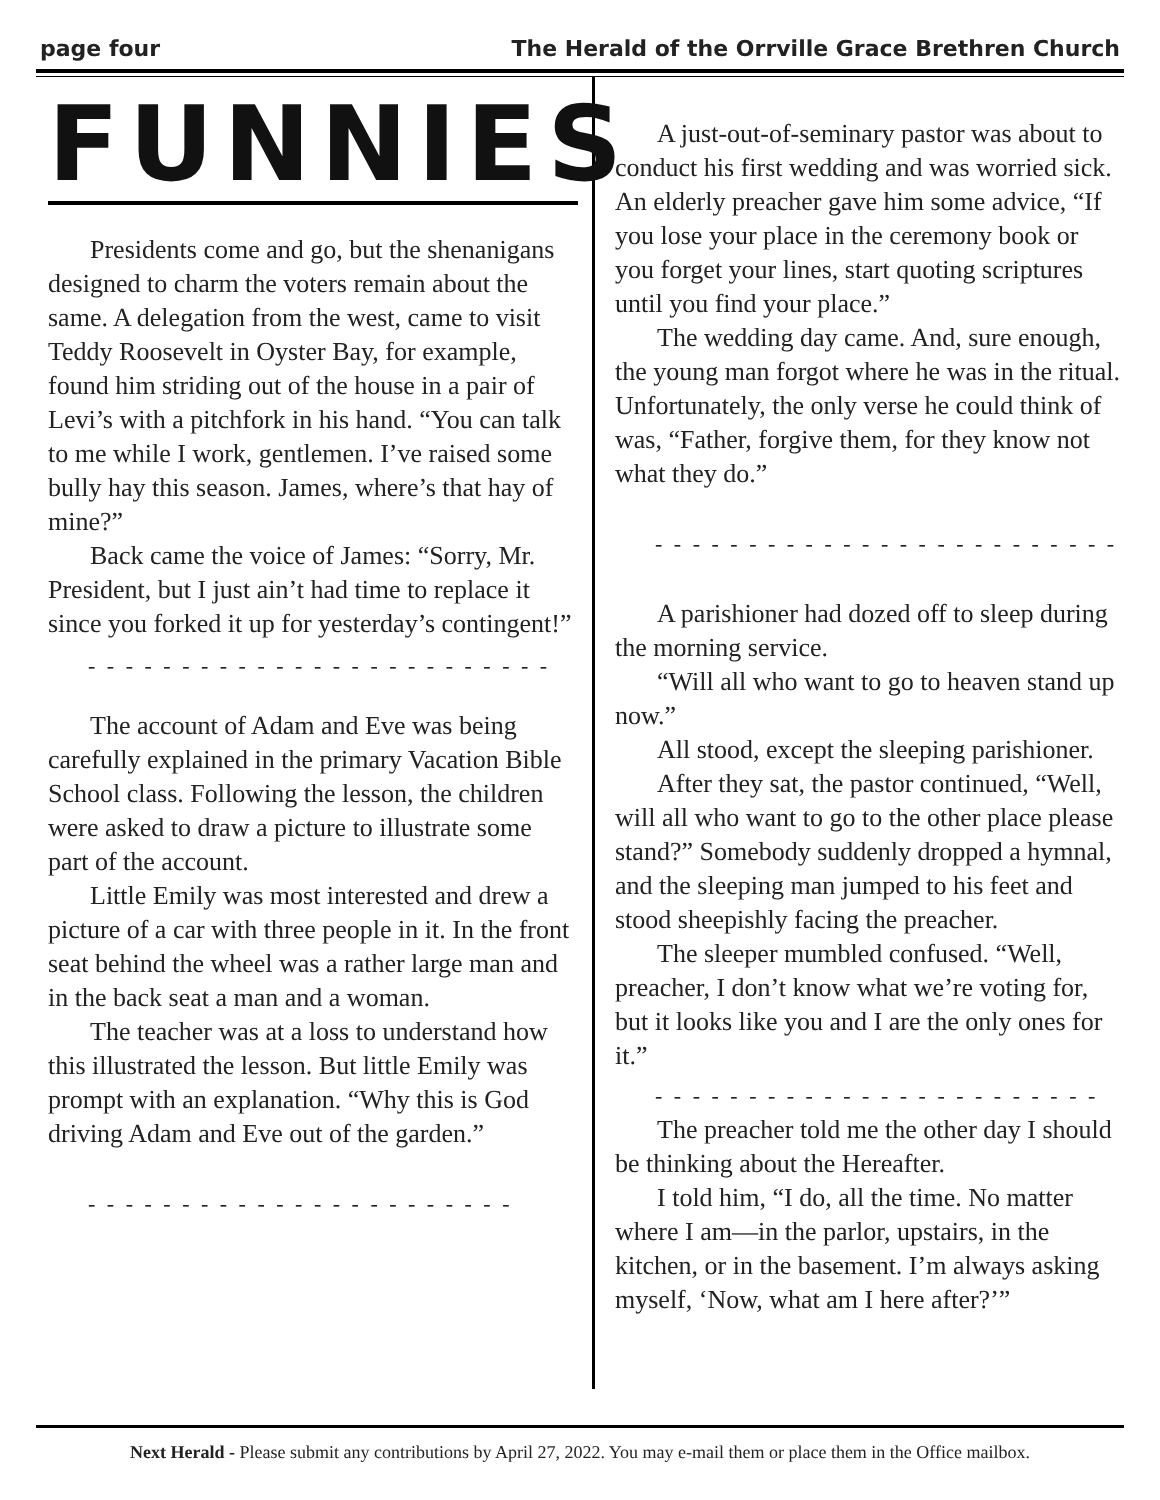page four The Herald of the Orrville Grace Brethren Church
FUNNIES
Presidents come and go, but the shenanigans designed to charm the voters remain about the same. A delegation from the west, came to visit Teddy Roosevelt in Oyster Bay, for example, found him striding out of the house in a pair of Levi’s with a pitchfork in his hand. “You can talk to me while I work, gentlemen. I’ve raised some bully hay this season. James, where’s that hay of mine?”
Back came the voice of James: “Sorry, Mr. President, but I just ain’t had time to replace it since you forked it up for yesterday’s contingent!”
- - - - - - - - - - - - - - - - - - - - - - - - -
The account of Adam and Eve was being carefully explained in the primary Vacation Bible School class. Following the lesson, the children were asked to draw a picture to illustrate some part of the account.
Little Emily was most interested and drew a picture of a car with three people in it. In the front seat behind the wheel was a rather large man and in the back seat a man and a woman.
The teacher was at a loss to understand how this illustrated the lesson. But little Emily was prompt with an explanation. “Why this is God driving Adam and Eve out of the garden.”
- - - - - - - - - - - - - - - - - - - - - - -
A just-out-of-seminary pastor was about to conduct his first wedding and was worried sick. An elderly preacher gave him some advice, “If you lose your place in the ceremony book or you forget your lines, start quoting scriptures until you find your place.”
The wedding day came. And, sure enough, the young man forgot where he was in the ritual. Unfortunately, the only verse he could think of was, “Father, forgive them, for they know not what they do.”
- - - - - - - - - - - - - - - - - - - - - - - - -
A parishioner had dozed off to sleep during the morning service.
“Will all who want to go to heaven stand up now.”
All stood, except the sleeping parishioner.
After they sat, the pastor continued, “Well, will all who want to go to the other place please stand?” Somebody suddenly dropped a hymnal, and the sleeping man jumped to his feet and stood sheepishly facing the preacher.
The sleeper mumbled confused. “Well, preacher, I don’t know what we’re voting for, but it looks like you and I are the only ones for it.”
- - - - - - - - - - - - - - - - - - - - - - - -
The preacher told me the other day I should be thinking about the Hereafter.
I told him, “I do, all the time. No matter where I am—in the parlor, upstairs, in the kitchen, or in the basement. I’m always asking myself, ‘Now, what am I here after?’”
Next Herald - Please submit any contributions by April 27, 2022. You may e-mail them or place them in the Office mailbox.